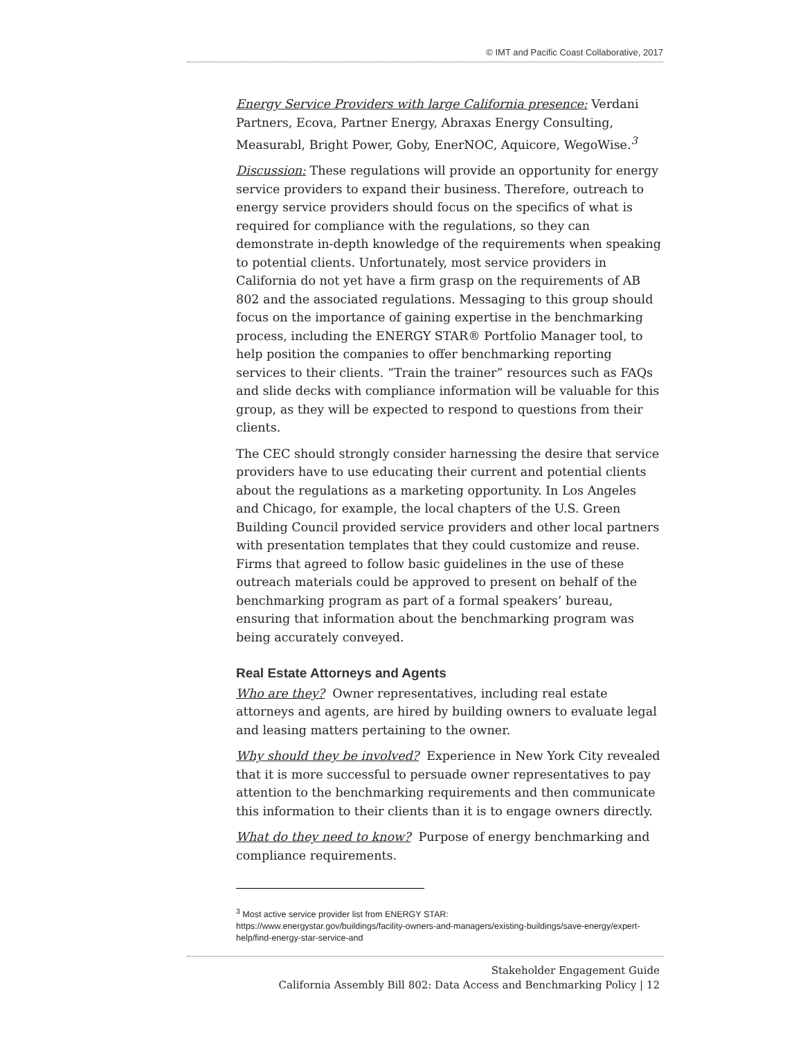© IMT and Pacific Coast Collaborative, 2017
Energy Service Providers with large California presence: Verdani Partners, Ecova, Partner Energy, Abraxas Energy Consulting, Measurabl, Bright Power, Goby, EnerNOC, Aquicore, WegoWise.<sup>3</sup>
Discussion: These regulations will provide an opportunity for energy service providers to expand their business. Therefore, outreach to energy service providers should focus on the specifics of what is required for compliance with the regulations, so they can demonstrate in-depth knowledge of the requirements when speaking to potential clients. Unfortunately, most service providers in California do not yet have a firm grasp on the requirements of AB 802 and the associated regulations. Messaging to this group should focus on the importance of gaining expertise in the benchmarking process, including the ENERGY STAR® Portfolio Manager tool, to help position the companies to offer benchmarking reporting services to their clients. “Train the trainer” resources such as FAQs and slide decks with compliance information will be valuable for this group, as they will be expected to respond to questions from their clients.
The CEC should strongly consider harnessing the desire that service providers have to use educating their current and potential clients about the regulations as a marketing opportunity. In Los Angeles and Chicago, for example, the local chapters of the U.S. Green Building Council provided service providers and other local partners with presentation templates that they could customize and reuse. Firms that agreed to follow basic guidelines in the use of these outreach materials could be approved to present on behalf of the benchmarking program as part of a formal speakers’ bureau, ensuring that information about the benchmarking program was being accurately conveyed.
Real Estate Attorneys and Agents
Who are they? Owner representatives, including real estate attorneys and agents, are hired by building owners to evaluate legal and leasing matters pertaining to the owner.
Why should they be involved? Experience in New York City revealed that it is more successful to persuade owner representatives to pay attention to the benchmarking requirements and then communicate this information to their clients than it is to engage owners directly.
What do they need to know? Purpose of energy benchmarking and compliance requirements.
<sup>3</sup> Most active service provider list from ENERGY STAR:
https://www.energystar.gov/buildings/facility-owners-and-managers/existing-buildings/save-energy/expert-help/find-energy-star-service-and
Stakeholder Engagement Guide
California Assembly Bill 802: Data Access and Benchmarking Policy | 12